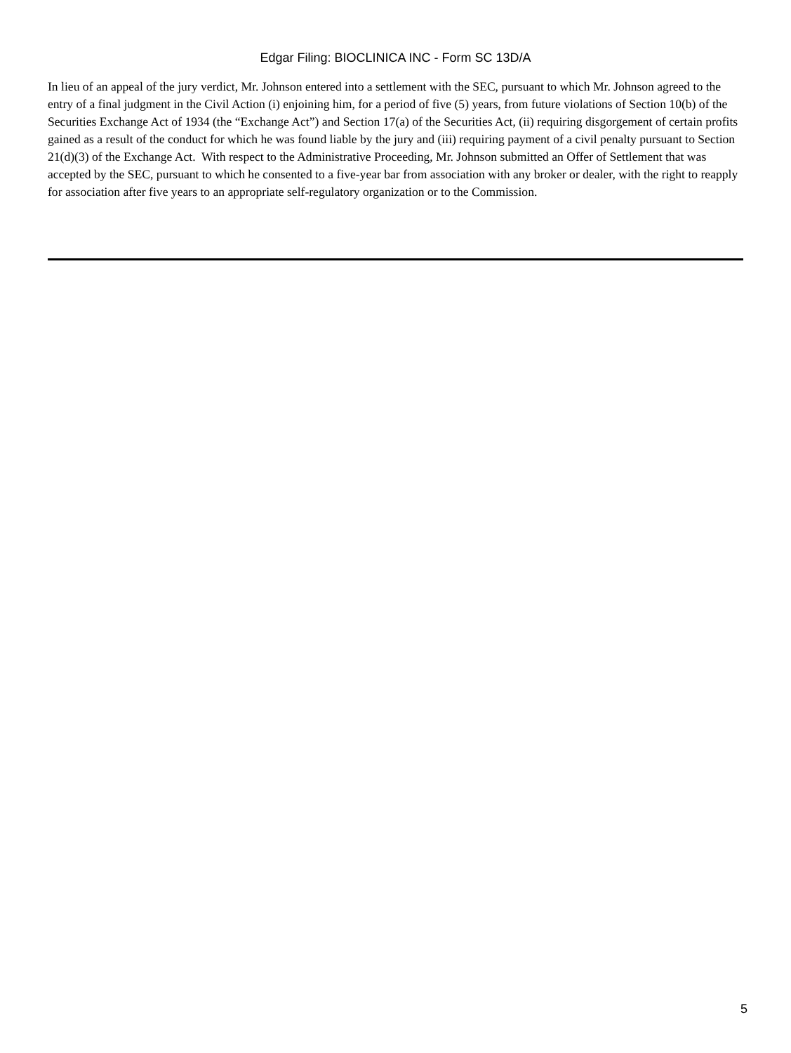Edgar Filing: BIOCLINICA INC - Form SC 13D/A
In lieu of an appeal of the jury verdict, Mr. Johnson entered into a settlement with the SEC, pursuant to which Mr. Johnson agreed to the entry of a final judgment in the Civil Action (i) enjoining him, for a period of five (5) years, from future violations of Section 10(b) of the Securities Exchange Act of 1934 (the “Exchange Act”) and Section 17(a) of the Securities Act, (ii) requiring disgorgement of certain profits gained as a result of the conduct for which he was found liable by the jury and (iii) requiring payment of a civil penalty pursuant to Section 21(d)(3) of the Exchange Act. With respect to the Administrative Proceeding, Mr. Johnson submitted an Offer of Settlement that was accepted by the SEC, pursuant to which he consented to a five-year bar from association with any broker or dealer, with the right to reapply for association after five years to an appropriate self-regulatory organization or to the Commission.
5